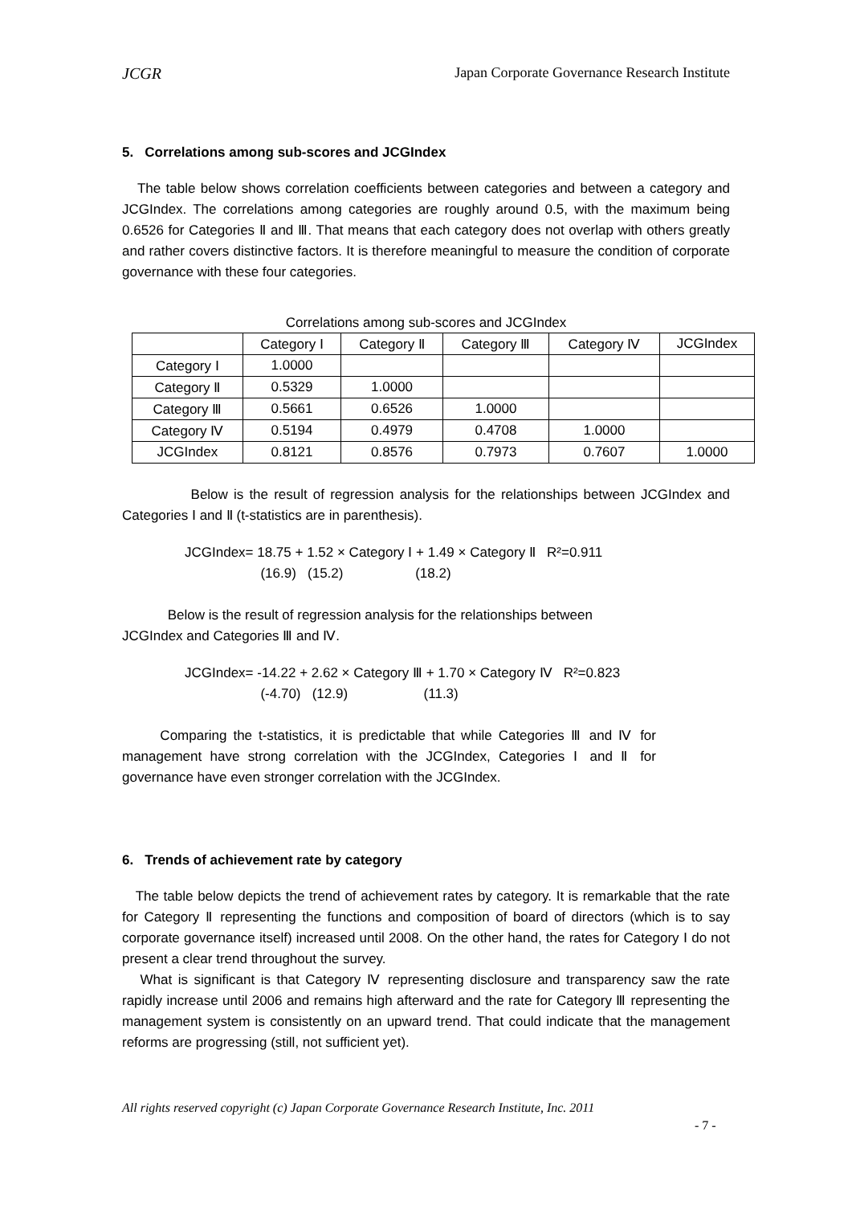JCGR Japan Corporate Governance Research Institute
5. Correlations among sub-scores and JCGIndex
The table below shows correlation coefficients between categories and between a category and JCGIndex. The correlations among categories are roughly around 0.5, with the maximum being 0.6526 for Categories Ⅱ and Ⅲ. That means that each category does not overlap with others greatly and rather covers distinctive factors. It is therefore meaningful to measure the condition of corporate governance with these four categories.
Correlations among sub-scores and JCGIndex
| | Category Ⅰ | Category Ⅱ | Category Ⅲ | Category Ⅳ | JCGIndex |
| Category Ⅰ | 1.0000 | | | | |
| Category Ⅱ | 0.5329 | 1.0000 | | | |
| Category Ⅲ | 0.5661 | 0.6526 | 1.0000 | | |
| Category Ⅳ | 0.5194 | 0.4979 | 0.4708 | 1.0000 | |
| JCGIndex | 0.8121 | 0.8576 | 0.7973 | 0.7607 | 1.0000 |
Below is the result of regression analysis for the relationships between JCGIndex and Categories Ⅰ and Ⅱ (t-statistics are in parenthesis).
JCGIndex= 18.75 + 1.52 × Category Ⅰ + 1.49 × Category Ⅱ R²=0.911
(16.9) (15.2) (18.2)
Below is the result of regression analysis for the relationships between
JCGIndex and Categories Ⅲ and Ⅳ.
JCGIndex= -14.22 + 2.62 × Category Ⅲ + 1.70 × Category Ⅳ R²=0.823
(-4.70) (12.9) (11.3)
Comparing the t-statistics, it is predictable that while Categories Ⅲ and Ⅳ for management have strong correlation with the JCGIndex, Categories Ⅰ and Ⅱ for governance have even stronger correlation with the JCGIndex.
6. Trends of achievement rate by category
The table below depicts the trend of achievement rates by category. It is remarkable that the rate for Category Ⅱ representing the functions and composition of board of directors (which is to say corporate governance itself) increased until 2008. On the other hand, the rates for Category Ⅰ do not present a clear trend throughout the survey.
What is significant is that Category Ⅳ representing disclosure and transparency saw the rate rapidly increase until 2006 and remains high afterward and the rate for Category Ⅲ representing the management system is consistently on an upward trend. That could indicate that the management reforms are progressing (still, not sufficient yet).
All rights reserved copyright (c) Japan Corporate Governance Research Institute, Inc. 2011
- 7 -